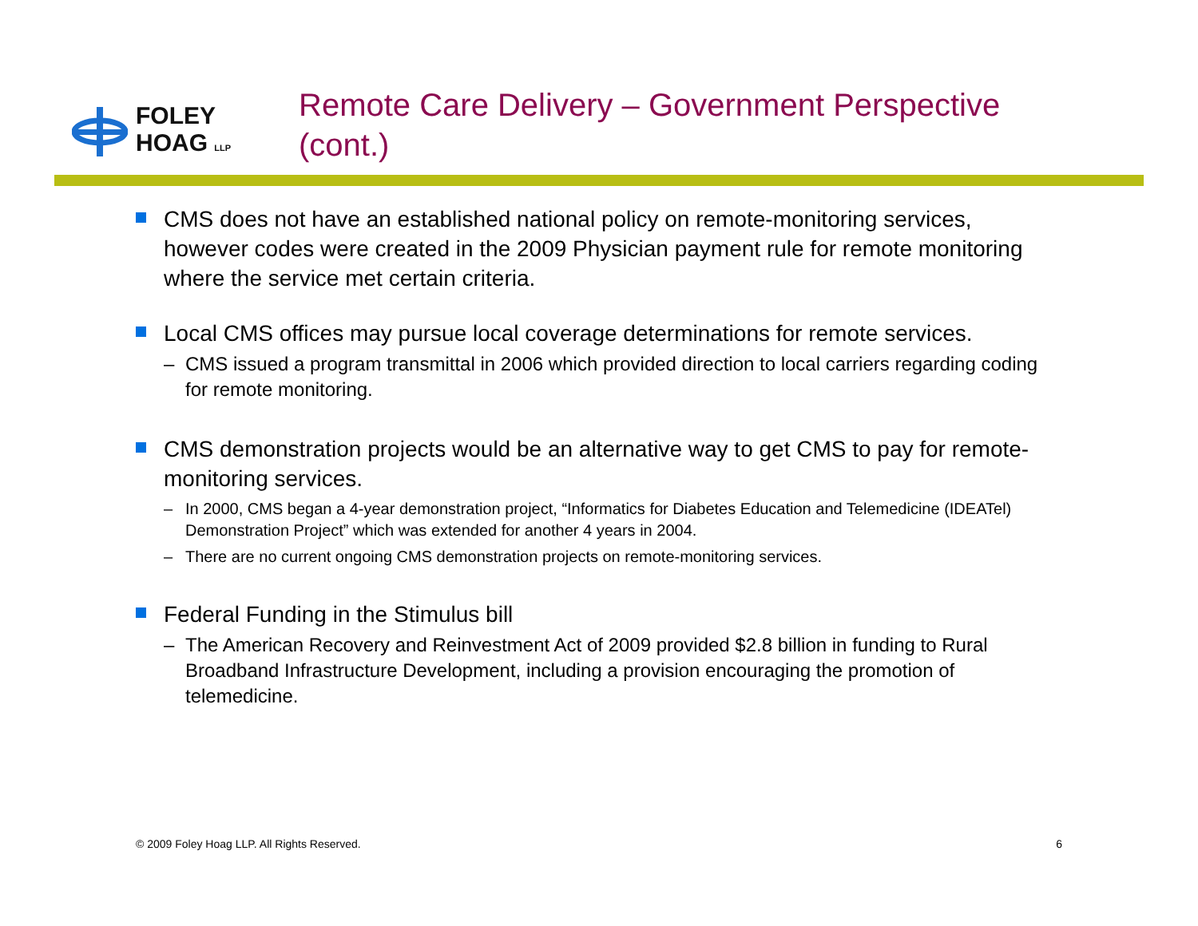FOLEY
HOAG LLP
Remote Care Delivery – Government Perspective (cont.)
CMS does not have an established national policy on remote-monitoring services, however codes were created in the 2009 Physician payment rule for remote monitoring where the service met certain criteria.
Local CMS offices may pursue local coverage determinations for remote services.
– CMS issued a program transmittal in 2006 which provided direction to local carriers regarding coding for remote monitoring.
CMS demonstration projects would be an alternative way to get CMS to pay for remote-monitoring services.
– In 2000, CMS began a 4-year demonstration project, “Informatics for Diabetes Education and Telemedicine (IDEATel) Demonstration Project” which was extended for another 4 years in 2004.
– There are no current ongoing CMS demonstration projects on remote-monitoring services.
Federal Funding in the Stimulus bill
– The American Recovery and Reinvestment Act of 2009 provided $2.8 billion in funding to Rural Broadband Infrastructure Development, including a provision encouraging the promotion of telemedicine.
© 2009 Foley Hoag LLP. All Rights Reserved. 6